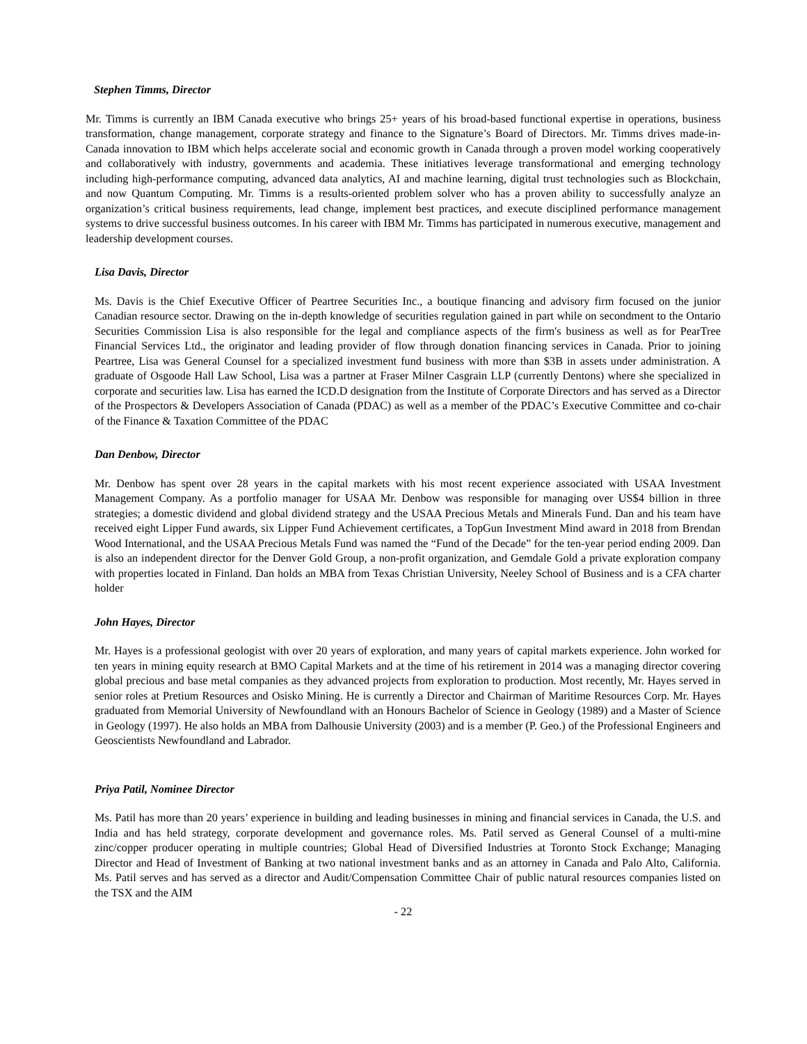Stephen Timms, Director
Mr. Timms is currently an IBM Canada executive who brings 25+ years of his broad-based functional expertise in operations, business transformation, change management, corporate strategy and finance to the Signature’s Board of Directors. Mr. Timms drives made-in-Canada innovation to IBM which helps accelerate social and economic growth in Canada through a proven model working cooperatively and collaboratively with industry, governments and academia. These initiatives leverage transformational and emerging technology including high-performance computing, advanced data analytics, AI and machine learning, digital trust technologies such as Blockchain, and now Quantum Computing. Mr. Timms is a results-oriented problem solver who has a proven ability to successfully analyze an organization’s critical business requirements, lead change, implement best practices, and execute disciplined performance management systems to drive successful business outcomes. In his career with IBM Mr. Timms has participated in numerous executive, management and leadership development courses.
Lisa Davis, Director
Ms. Davis is the Chief Executive Officer of Peartree Securities Inc., a boutique financing and advisory firm focused on the junior Canadian resource sector. Drawing on the in-depth knowledge of securities regulation gained in part while on secondment to the Ontario Securities Commission Lisa is also responsible for the legal and compliance aspects of the firm's business as well as for PearTree Financial Services Ltd., the originator and leading provider of flow through donation financing services in Canada. Prior to joining Peartree, Lisa was General Counsel for a specialized investment fund business with more than $3B in assets under administration. A graduate of Osgoode Hall Law School, Lisa was a partner at Fraser Milner Casgrain LLP (currently Dentons) where she specialized in corporate and securities law. Lisa has earned the ICD.D designation from the Institute of Corporate Directors and has served as a Director of the Prospectors & Developers Association of Canada (PDAC) as well as a member of the PDAC’s Executive Committee and co-chair of the Finance & Taxation Committee of the PDAC
Dan Denbow, Director
Mr. Denbow has spent over 28 years in the capital markets with his most recent experience associated with USAA Investment Management Company. As a portfolio manager for USAA Mr. Denbow was responsible for managing over US$4 billion in three strategies; a domestic dividend and global dividend strategy and the USAA Precious Metals and Minerals Fund. Dan and his team have received eight Lipper Fund awards, six Lipper Fund Achievement certificates, a TopGun Investment Mind award in 2018 from Brendan Wood International, and the USAA Precious Metals Fund was named the “Fund of the Decade” for the ten-year period ending 2009. Dan is also an independent director for the Denver Gold Group, a non-profit organization, and Gemdale Gold a private exploration company with properties located in Finland. Dan holds an MBA from Texas Christian University, Neeley School of Business and is a CFA charter holder
John Hayes, Director
Mr. Hayes is a professional geologist with over 20 years of exploration, and many years of capital markets experience. John worked for ten years in mining equity research at BMO Capital Markets and at the time of his retirement in 2014 was a managing director covering global precious and base metal companies as they advanced projects from exploration to production. Most recently, Mr. Hayes served in senior roles at Pretium Resources and Osisko Mining. He is currently a Director and Chairman of Maritime Resources Corp. Mr. Hayes graduated from Memorial University of Newfoundland with an Honours Bachelor of Science in Geology (1989) and a Master of Science in Geology (1997). He also holds an MBA from Dalhousie University (2003) and is a member (P. Geo.) of the Professional Engineers and Geoscientists Newfoundland and Labrador.
Priya Patil, Nominee Director
Ms. Patil has more than 20 years’ experience in building and leading businesses in mining and financial services in Canada, the U.S. and India and has held strategy, corporate development and governance roles. Ms. Patil served as General Counsel of a multi-mine zinc/copper producer operating in multiple countries; Global Head of Diversified Industries at Toronto Stock Exchange; Managing Director and Head of Investment of Banking at two national investment banks and as an attorney in Canada and Palo Alto, California. Ms. Patil serves and has served as a director and Audit/Compensation Committee Chair of public natural resources companies listed on the TSX and the AIM
- 22